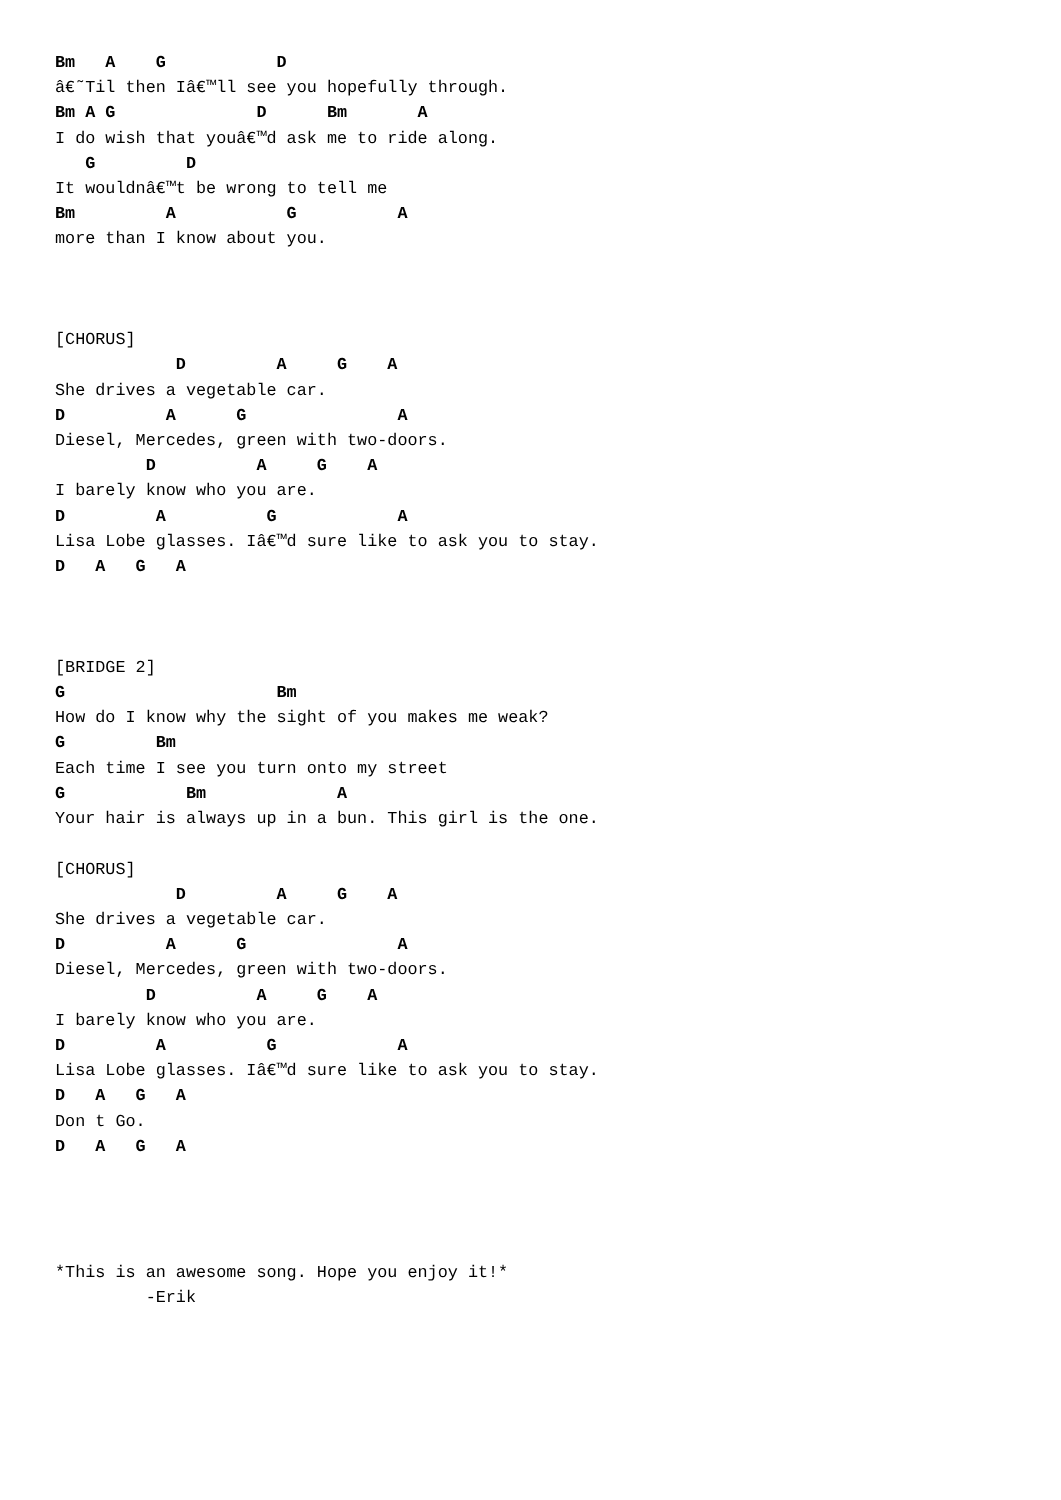Bm   A    G           D
â€˜Til then Iâ€™ll see you hopefully through.
Bm A G              D      Bm       A
I do wish that youâ€™d ask me to ride along.
   G         D
It wouldnâ€™t be wrong to tell me
Bm         A           G          A
more than I know about you.



[CHORUS]
            D         A     G    A
She drives a vegetable car.
D          A      G               A
Diesel, Mercedes, green with two-doors.
         D          A     G    A
I barely know who you are.
D         A          G            A
Lisa Lobe glasses. Iâ€™d sure like to ask you to stay.
D   A   G   A



[BRIDGE 2]
G                     Bm
How do I know why the sight of you makes me weak?
G         Bm
Each time I see you turn onto my street
G            Bm             A
Your hair is always up in a bun. This girl is the one.

[CHORUS]
            D         A     G    A
She drives a vegetable car.
D          A      G               A
Diesel, Mercedes, green with two-doors.
         D          A     G    A
I barely know who you are.
D         A          G            A
Lisa Lobe glasses. Iâ€™d sure like to ask you to stay.
D   A   G   A
Don t Go.
D   A   G   A




*This is an awesome song. Hope you enjoy it!*
         -Erik